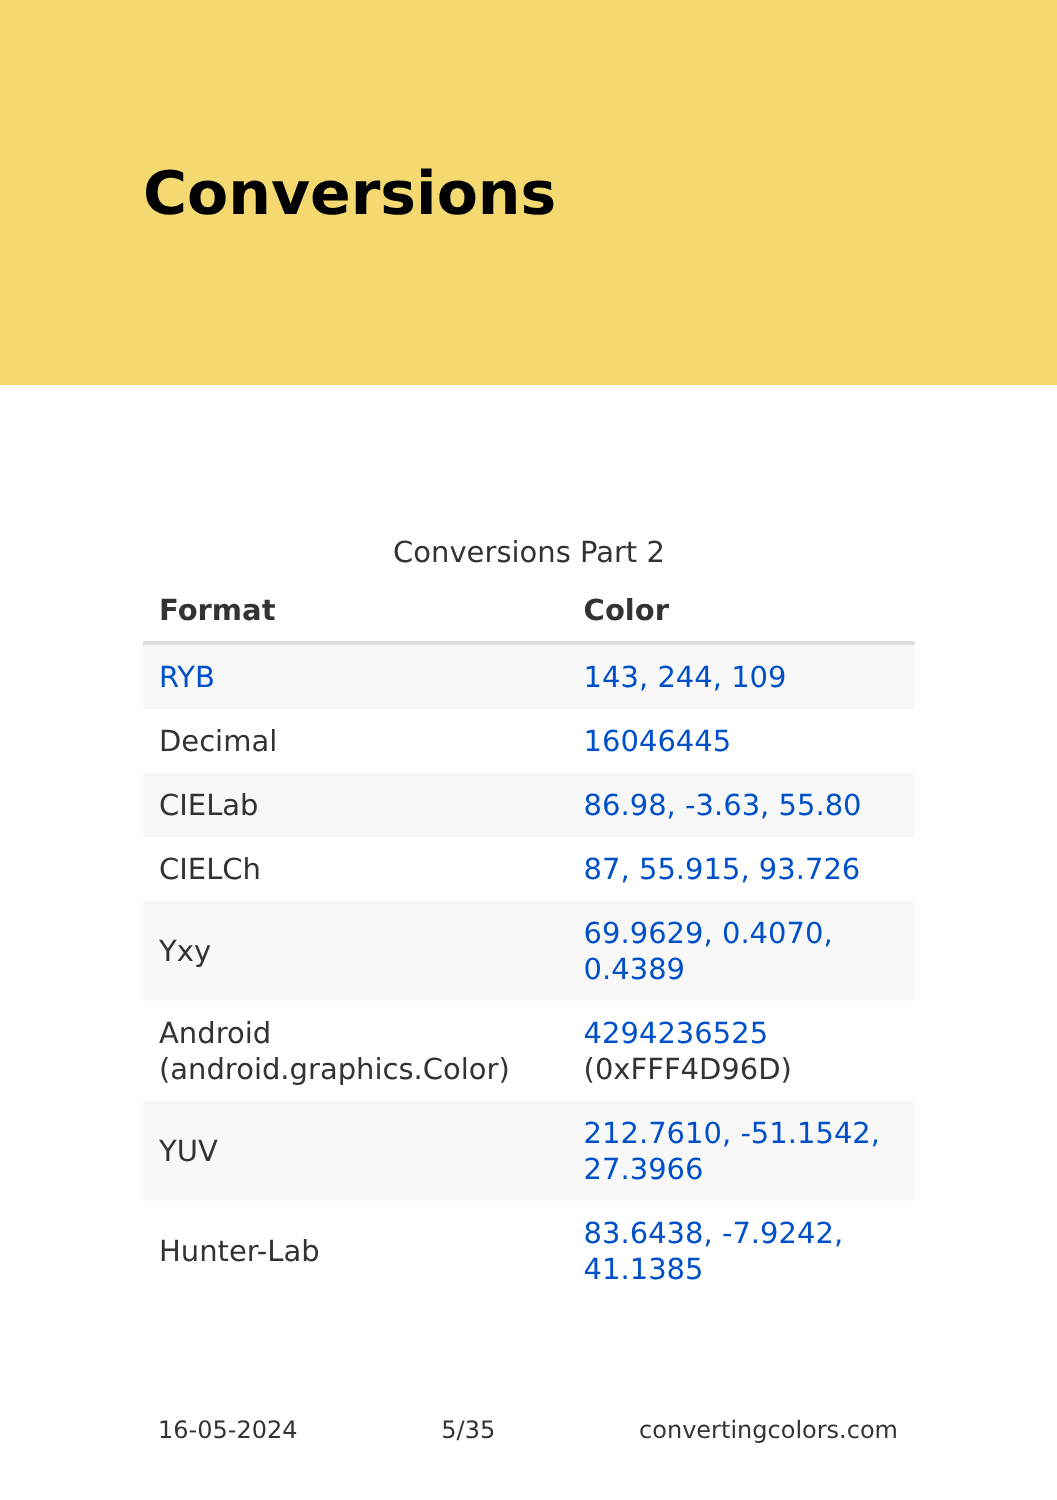Conversions
Conversions Part 2
| Format | Color |
| --- | --- |
| RYB | 143, 244, 109 |
| Decimal | 16046445 |
| CIELab | 86.98, -3.63, 55.80 |
| CIELCh | 87, 55.915, 93.726 |
| Yxy | 69.9629, 0.4070, 0.4389 |
| Android (android.graphics.Color) | 4294236525 (0xFFF4D96D) |
| YUV | 212.7610, -51.1542, 27.3966 |
| Hunter-Lab | 83.6438, -7.9242, 41.1385 |
16-05-2024 5/35 convertingcolors.com